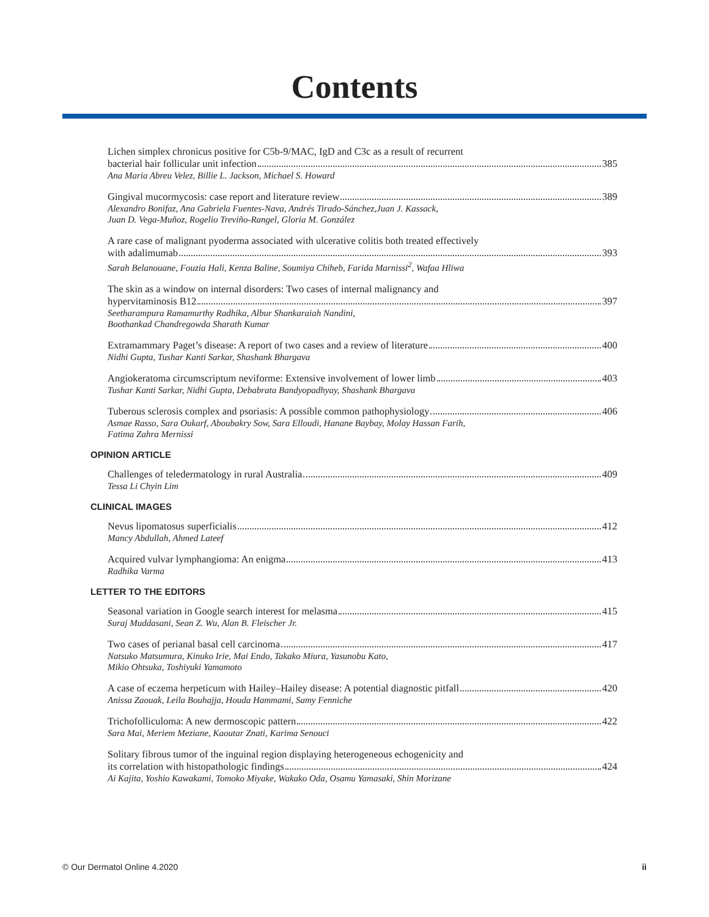Contents
Lichen simplex chronicus positive for C5b-9/MAC, IgD and C3c as a result of recurrent
bacterial hair follicular unit infection 385
Ana Maria Abreu Velez, Billie L. Jackson, Michael S. Howard
Gingival mucormycosis: case report and literature review 389
Alexandro Bonifaz, Ana Gabriela Fuentes-Nava, Andrés Tirado-Sánchez,Juan J. Kassack,
Juan D. Vega-Muñoz, Rogelio Treviño-Rangel, Gloria M. González
A rare case of malignant pyoderma associated with ulcerative colitis both treated effectively
with adalimumab 393
Sarah Belanouane, Fouzia Hali, Kenza Baline, Soumiya Chiheb, Farida Marnissi<sup>2</sup>, Wafaa Hliwa
The skin as a window on internal disorders: Two cases of internal malignancy and
hypervitaminosis B12 397
Seetharampura Ramamurthy Radhika, Albur Shankaraiah Nandini,
Boothankad Chandregowda Sharath Kumar
Extramammary Paget’s disease: A report of two cases and a review of literature 400
Nidhi Gupta, Tushar Kanti Sarkar, Shashank Bhargava
Angiokeratoma circumscriptum neviforme: Extensive involvement of lower limb 403
Tushar Kanti Sarkar, Nidhi Gupta, Debabrata Bandyopadhyay, Shashank Bhargava
Tuberous sclerosis complex and psoriasis: A possible common pathophysiology 406
Asmae Rasso, Sara Oukarf, Aboubakry Sow, Sara Elloudi, Hanane Baybay, Molay Hassan Farih,
Fatima Zahra Mernissi
OPINION ARTICLE
Challenges of teledermatology in rural Australia 409
Tessa Li Chyin Lim
CLINICAL IMAGES
Nevus lipomatosus superficialis 412
Mancy Abdullah, Ahmed Lateef
Acquired vulvar lymphangioma: An enigma 413
Radhika Varma
LETTER TO THE EDITORS
Seasonal variation in Google search interest for melasma 415
Suraj Muddasani, Sean Z. Wu, Alan B. Fleischer Jr.
Two cases of perianal basal cell carcinoma 417
Natsuko Matsumura, Kinuko Irie, Mai Endo, Takako Miura, Yasunobu Kato,
Mikio Ohtsuka, Toshiyuki Yamamoto
A case of eczema herpeticum with Hailey–Hailey disease: A potential diagnostic pitfall 420
Anissa Zaouak, Leila Bouhajja, Houda Hammami, Samy Fenniche
Trichofolliculoma: A new dermoscopic pattern 422
Sara Mai, Meriem Meziane, Kaoutar Znati, Karima Senouci
Solitary fibrous tumor of the inguinal region displaying heterogeneous echogenicity and
its correlation with histopathologic findings 424
Ai Kajita, Yoshio Kawakami, Tomoko Miyake, Wakako Oda, Osamu Yamasaki, Shin Morizane
© Our Dermatol Online 4.2020 ii